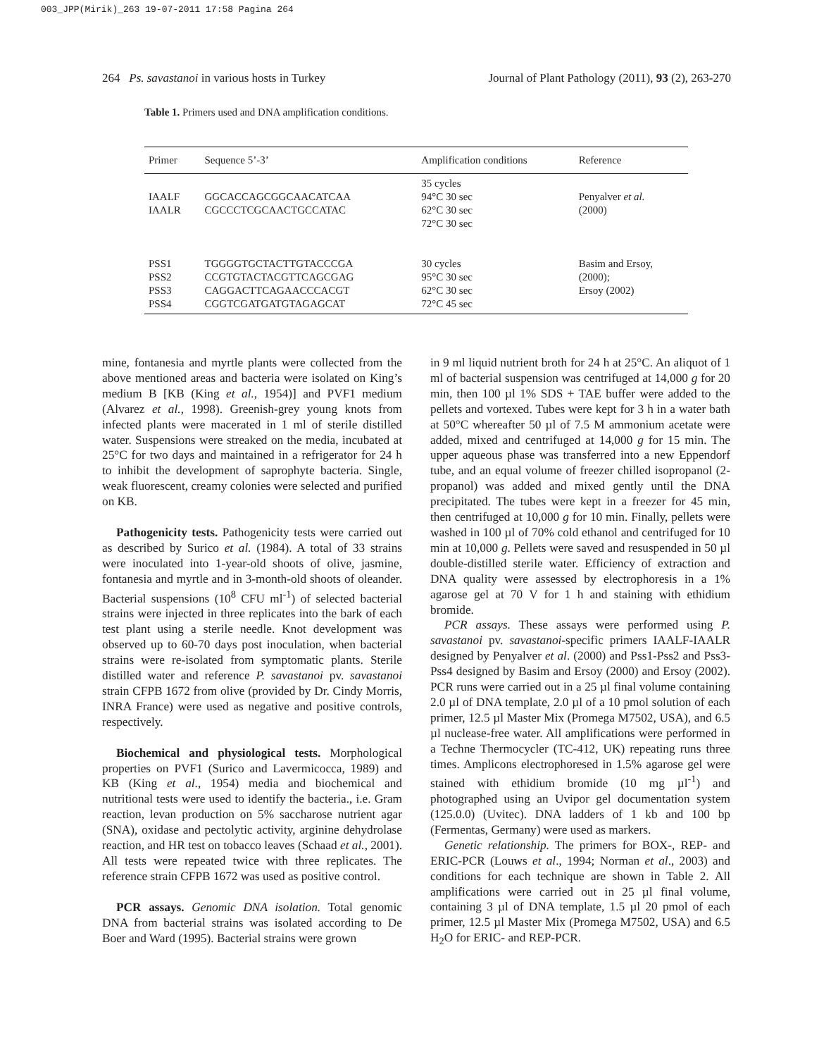003_JPP(Mirik)_263 19-07-2011 17:58 Pagina 264
264 Ps. savastanoi in various hosts in Turkey Journal of Plant Pathology (2011), 93 (2), 263-270
Table 1. Primers used and DNA amplification conditions.
| Primer | Sequence 5’-3’ | Amplification conditions | Reference |
| --- | --- | --- | --- |
| IAALF IAALR | GGCACCAGCGGCAACATCAA CGCCCTCGCAACTGCCATAC | 35 cycles 94°C 30 sec 62°C 30 sec 72°C 30 sec | Penyalver et al. (2000) |
| PSS1 PSS2 PSS3 PSS4 | TGGGGTGCTACTTGTACCCGA CCGTGTACTACGTTCAGCGAG CAGGACTTCAGAACCCACGT CGGTCGATGATGTAGAGCAT | 30 cycles 95°C 30 sec 62°C 30 sec 72°C 45 sec | Basim and Ersoy, (2000); Ersoy (2002) |
mine, fontanesia and myrtle plants were collected from the above mentioned areas and bacteria were isolated on King’s medium B [KB (King et al., 1954)] and PVF1 medium (Alvarez et al., 1998). Greenish-grey young knots from infected plants were macerated in 1 ml of sterile distilled water. Suspensions were streaked on the media, incubated at 25°C for two days and maintained in a refrigerator for 24 h to inhibit the development of saprophyte bacteria. Single, weak fluorescent, creamy colonies were selected and purified on KB.
Pathogenicity tests. Pathogenicity tests were carried out as described by Surico et al. (1984). A total of 33 strains were inoculated into 1-year-old shoots of olive, jasmine, fontanesia and myrtle and in 3-month-old shoots of oleander. Bacterial suspensions (10<sup>8</sup> CFU ml<sup>-1</sup>) of selected bacterial strains were injected in three replicates into the bark of each test plant using a sterile needle. Knot development was observed up to 60-70 days post inoculation, when bacterial strains were re-isolated from symptomatic plants. Sterile distilled water and reference P. savastanoi pv. savastanoi strain CFPB 1672 from olive (provided by Dr. Cindy Morris, INRA France) were used as negative and positive controls, respectively.
Biochemical and physiological tests. Morphological properties on PVF1 (Surico and Lavermicocca, 1989) and KB (King et al., 1954) media and biochemical and nutritional tests were used to identify the bacteria., i.e. Gram reaction, levan production on 5% saccharose nutrient agar (SNA), oxidase and pectolytic activity, arginine dehydrolase reaction, and HR test on tobacco leaves (Schaad et al., 2001). All tests were repeated twice with three replicates. The reference strain CFPB 1672 was used as positive control.
PCR assays. Genomic DNA isolation. Total genomic DNA from bacterial strains was isolated according to De Boer and Ward (1995). Bacterial strains were grown
in 9 ml liquid nutrient broth for 24 h at 25°C. An aliquot of 1 ml of bacterial suspension was centrifuged at 14,000 g for 20 min, then 100 µl 1% SDS + TAE buffer were added to the pellets and vortexed. Tubes were kept for 3 h in a water bath at 50°C whereafter 50 µl of 7.5 M ammonium acetate were added, mixed and centrifuged at 14,000 g for 15 min. The upper aqueous phase was transferred into a new Eppendorf tube, and an equal volume of freezer chilled isopropanol (2-propanol) was added and mixed gently until the DNA precipitated. The tubes were kept in a freezer for 45 min, then centrifuged at 10,000 g for 10 min. Finally, pellets were washed in 100 µl of 70% cold ethanol and centrifuged for 10 min at 10,000 g. Pellets were saved and resuspended in 50 µl double-distilled sterile water. Efficiency of extraction and DNA quality were assessed by electrophoresis in a 1% agarose gel at 70 V for 1 h and staining with ethidium bromide.
PCR assays. These assays were performed using P. savastanoi pv. savastanoi-specific primers IAALF-IAALR designed by Penyalver et al. (2000) and Pss1-Pss2 and Pss3-Pss4 designed by Basim and Ersoy (2000) and Ersoy (2002). PCR runs were carried out in a 25 µl final volume containing 2.0 µl of DNA template, 2.0 µl of a 10 pmol solution of each primer, 12.5 µl Master Mix (Promega M7502, USA), and 6.5 µl nuclease-free water. All amplifications were performed in a Techne Thermocycler (TC-412, UK) repeating runs three times. Amplicons electrophoresed in 1.5% agarose gel were stained with ethidium bromide (10 mg µl<sup>-1</sup>) and photographed using an Uvipor gel documentation system (125.0.0) (Uvitec). DNA ladders of 1 kb and 100 bp (Fermentas, Germany) were used as markers.
Genetic relationship. The primers for BOX-, REP- and ERIC-PCR (Louws et al., 1994; Norman et al., 2003) and conditions for each technique are shown in Table 2. All amplifications were carried out in 25 µl final volume, containing 3 µl of DNA template, 1.5 µl 20 pmol of each primer, 12.5 µl Master Mix (Promega M7502, USA) and 6.5 H<sub>2</sub>O for ERIC- and REP-PCR.